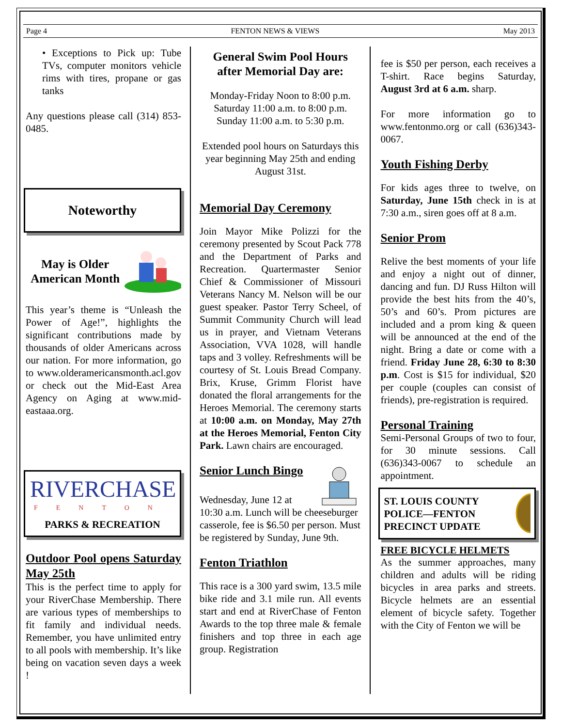Page 4 FENTON NEWS & VIEWS May 2013
• Exceptions to Pick up: Tube TVs, computer monitors vehicle rims with tires, propane or gas tanks
Any questions please call (314) 853-0485.
Noteworthy
May is Older American Month
This year’s theme is “Unleash the Power of Age!”, highlights the significant contributions made by thousands of older Americans across our nation. For more information, go to www.olderamericansmonth.acl.gov or check out the Mid-East Area Agency on Aging at www.mid-eastaaa.org.
RIVERCHASE
FENTON
PARKS & RECREATION
Outdoor Pool opens Saturday May 25th
This is the perfect time to apply for your RiverChase Membership. There are various types of memberships to fit family and individual needs. Remember, you have unlimited entry to all pools with membership. It’s like being on vacation seven days a week !
General Swim Pool Hours after Memorial Day are:
Monday-Friday Noon to 8:00 p.m.
Saturday 11:00 a.m. to 8:00 p.m.
Sunday 11:00 a.m. to 5:30 p.m.
Extended pool hours on Saturdays this year beginning May 25th and ending August 31st.
Memorial Day Ceremony
Join Mayor Mike Polizzi for the ceremony presented by Scout Pack 778 and the Department of Parks and Recreation. Quartermaster Senior Chief & Commissioner of Missouri Veterans Nancy M. Nelson will be our guest speaker. Pastor Terry Scheel, of Summit Community Church will lead us in prayer, and Vietnam Veterans Association, VVA 1028, will handle taps and 3 volley. Refreshments will be courtesy of St. Louis Bread Company. Brix, Kruse, Grimm Florist have donated the floral arrangements for the Heroes Memorial. The ceremony starts at 10:00 a.m. on Monday, May 27th at the Heroes Memorial, Fenton City Park. Lawn chairs are encouraged.
Senior Lunch Bingo
Wednesday, June 12 at
10:30 a.m. Lunch will be cheeseburger casserole, fee is $6.50 per person. Must be registered by Sunday, June 9th.
Fenton Triathlon
This race is a 300 yard swim, 13.5 mile bike ride and 3.1 mile run. All events start and end at RiverChase of Fenton Awards to the top three male & female finishers and top three in each age group. Registration
fee is $50 per person, each receives a T-shirt. Race begins Saturday, August 3rd at 6 a.m. sharp.
For more information go to www.fentonmo.org or call (636)343-0067.
Youth Fishing Derby
For kids ages three to twelve, on Saturday, June 15th check in is at 7:30 a.m., siren goes off at 8 a.m.
Senior Prom
Relive the best moments of your life and enjoy a night out of dinner, dancing and fun. DJ Russ Hilton will provide the best hits from the 40’s, 50’s and 60’s. Prom pictures are included and a prom king & queen will be announced at the end of the night. Bring a date or come with a friend. Friday June 28, 6:30 to 8:30 p.m. Cost is $15 for individual, $20 per couple (couples can consist of friends), pre-registration is required.
Personal Training
Semi-Personal Groups of two to four, for 30 minute sessions. Call (636)343-0067 to schedule an appointment.
ST. LOUIS COUNTY POLICE—FENTON PRECINCT UPDATE
FREE BICYCLE HELMETS
As the summer approaches, many children and adults will be riding bicycles in area parks and streets. Bicycle helmets are an essential element of bicycle safety. Together with the City of Fenton we will be